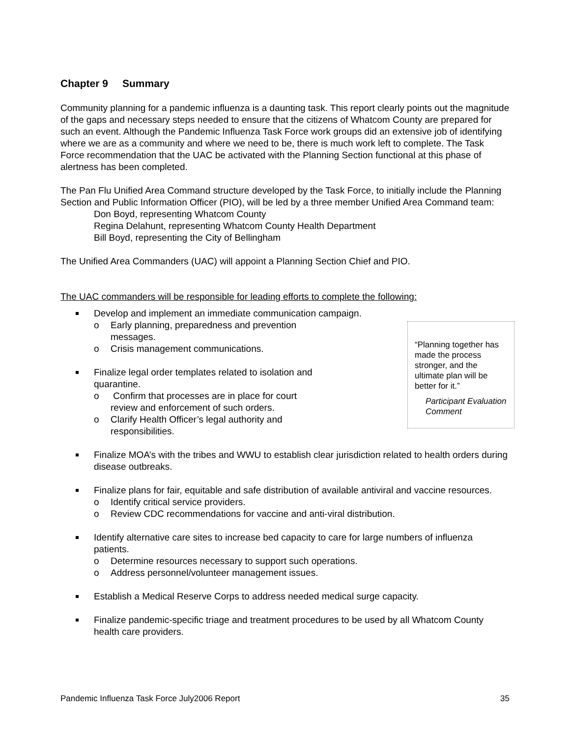Chapter 9 Summary
Community planning for a pandemic influenza is a daunting task. This report clearly points out the magnitude of the gaps and necessary steps needed to ensure that the citizens of Whatcom County are prepared for such an event. Although the Pandemic Influenza Task Force work groups did an extensive job of identifying where we are as a community and where we need to be, there is much work left to complete. The Task Force recommendation that the UAC be activated with the Planning Section functional at this phase of alertness has been completed.
The Pan Flu Unified Area Command structure developed by the Task Force, to initially include the Planning Section and Public Information Officer (PIO), will be led by a three member Unified Area Command team:
Don Boyd, representing Whatcom County
Regina Delahunt, representing Whatcom County Health Department
Bill Boyd, representing the City of Bellingham
The Unified Area Commanders (UAC) will appoint a Planning Section Chief and PIO.
The UAC commanders will be responsible for leading efforts to complete the following:
Develop and implement an immediate communication campaign.
“Planning together has made the process stronger, and the ultimate plan will be better for it.”
Participant Evaluation Comment
o Early planning, preparedness and prevention messages.
o Crisis management communications.
Finalize legal order templates related to isolation and quarantine.
o Confirm that processes are in place for court review and enforcement of such orders.
o Clarify Health Officer’s legal authority and responsibilities.
Finalize MOA’s with the tribes and WWU to establish clear jurisdiction related to health orders during disease outbreaks.
Finalize plans for fair, equitable and safe distribution of available antiviral and vaccine resources.
o Identify critical service providers.
o Review CDC recommendations for vaccine and anti-viral distribution.
Identify alternative care sites to increase bed capacity to care for large numbers of influenza patients.
o Determine resources necessary to support such operations.
o Address personnel/volunteer management issues.
Establish a Medical Reserve Corps to address needed medical surge capacity.
Finalize pandemic-specific triage and treatment procedures to be used by all Whatcom County health care providers.
Pandemic Influenza Task Force July2006 Report 35